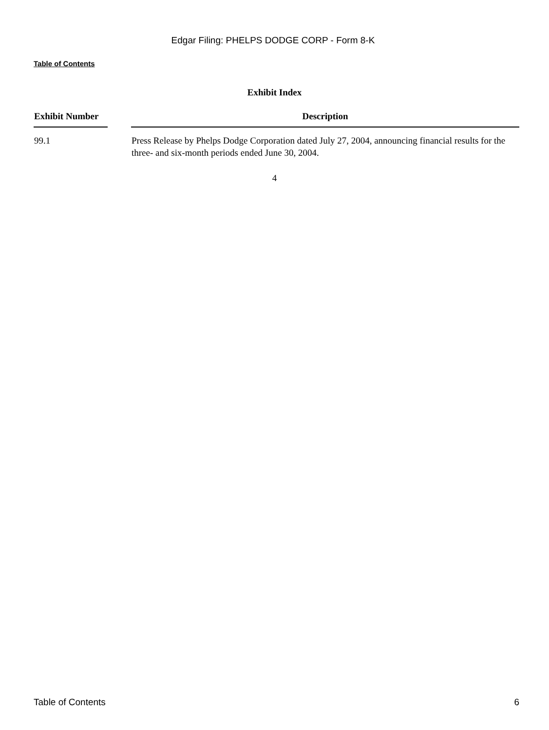Edgar Filing: PHELPS DODGE CORP - Form 8-K
Table of Contents
Exhibit Index
| Exhibit Number | | Description |
| --- | --- | --- |
| 99.1 | | Press Release by Phelps Dodge Corporation dated July 27, 2004, announcing financial results for the three- and six-month periods ended June 30, 2004. |
4
Table of Contents 6